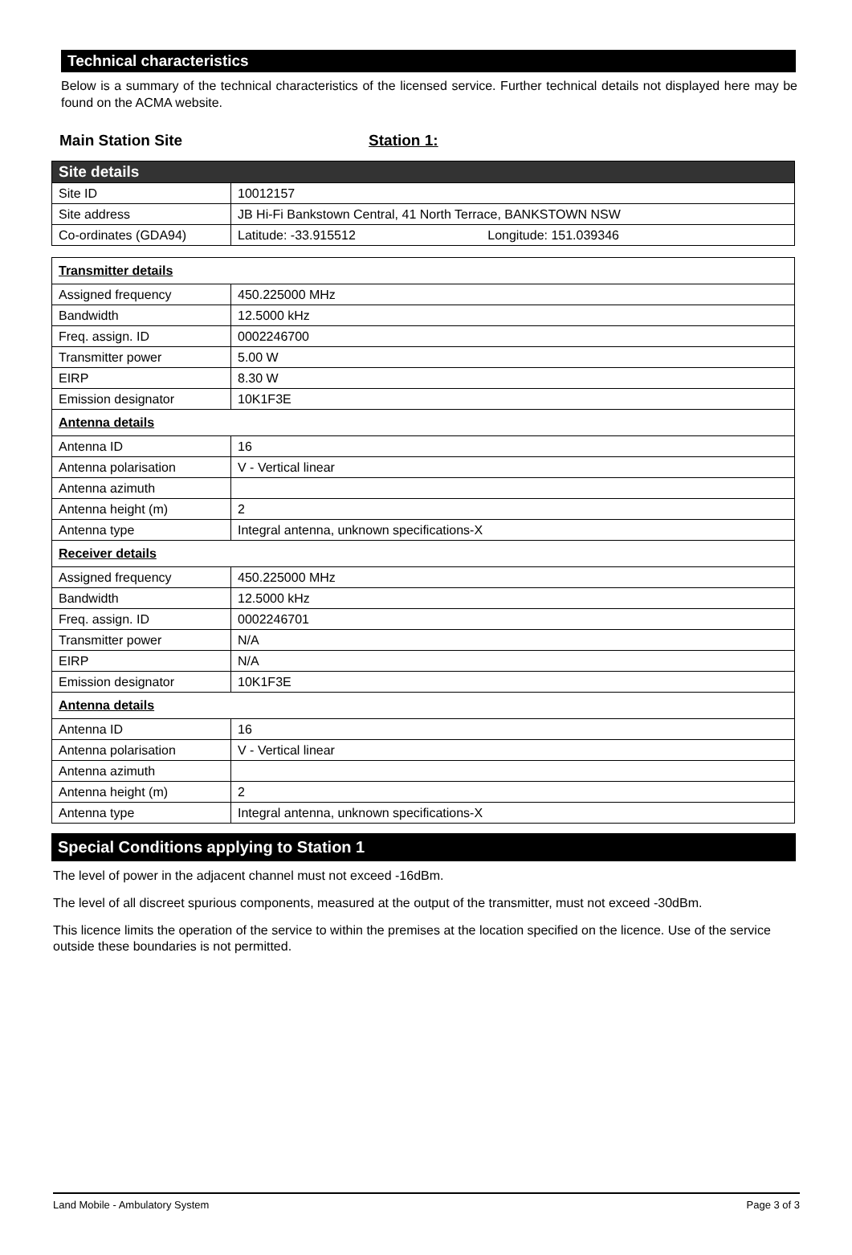Technical characteristics
Below is a summary of the technical characteristics of the licensed service. Further technical details not displayed here may be found on the ACMA website.
Main Station Site Station 1:
| Site details | |
| Site ID | 10012157 |
| Site address | JB Hi-Fi Bankstown Central, 41 North Terrace, BANKSTOWN NSW |
| Co-ordinates (GDA94) | Latitude: -33.915512 Longitude: 151.039346 |
| Transmitter details | |
| Assigned frequency | 450.225000 MHz |
| Bandwidth | 12.5000 kHz |
| Freq. assign. ID | 0002246700 |
| Transmitter power | 5.00 W |
| EIRP | 8.30 W |
| Emission designator | 10K1F3E |
| Antenna details | |
| Antenna ID | 16 |
| Antenna polarisation | V - Vertical linear |
| Antenna azimuth | |
| Antenna height (m) | 2 |
| Antenna type | Integral antenna, unknown specifications-X |
| Receiver details | |
| Assigned frequency | 450.225000 MHz |
| Bandwidth | 12.5000 kHz |
| Freq. assign. ID | 0002246701 |
| Transmitter power | N/A |
| EIRP | N/A |
| Emission designator | 10K1F3E |
| Antenna details | |
| Antenna ID | 16 |
| Antenna polarisation | V - Vertical linear |
| Antenna azimuth | |
| Antenna height (m) | 2 |
| Antenna type | Integral antenna, unknown specifications-X |
Special Conditions applying to Station 1
The level of power in the adjacent channel must not exceed -16dBm.
The level of all discreet spurious components, measured at the output of the transmitter, must not exceed -30dBm.
This licence limits the operation of the service to within the premises at the location specified on the licence. Use of the service outside these boundaries is not permitted.
Land Mobile - Ambulatory System Page 3 of 3